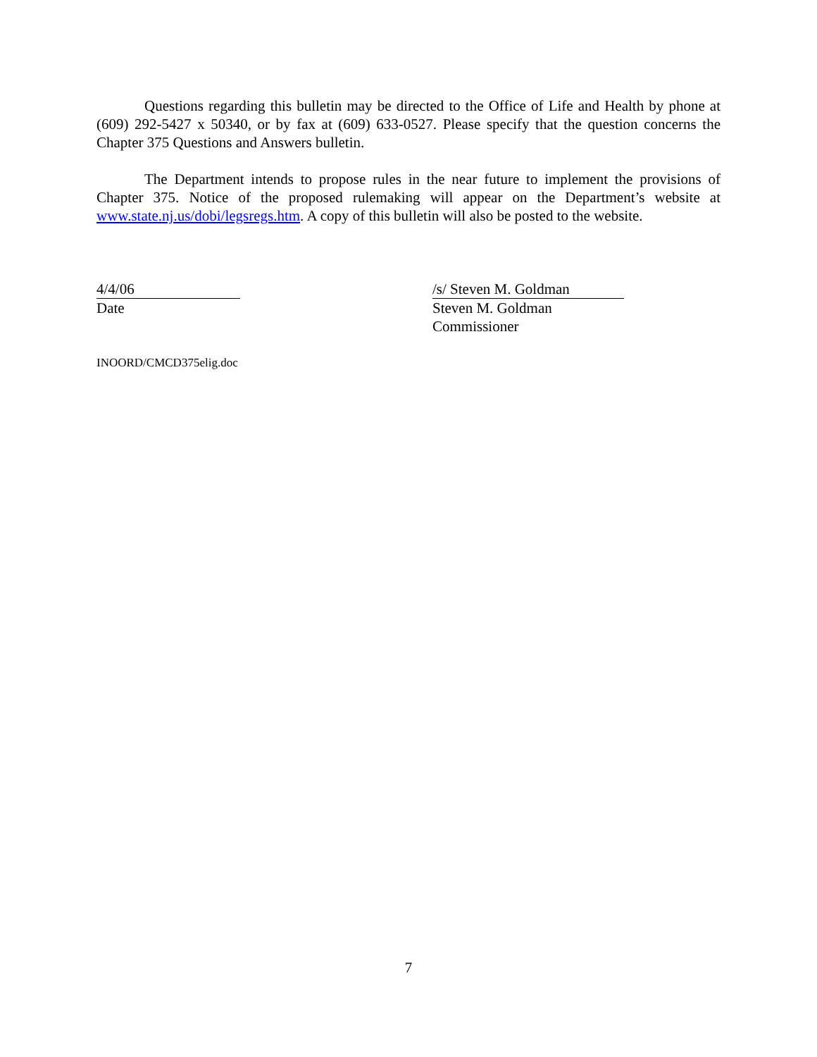Questions regarding this bulletin may be directed to the Office of Life and Health by phone at (609) 292-5427 x 50340, or by fax at (609) 633-0527. Please specify that the question concerns the Chapter 375 Questions and Answers bulletin.
The Department intends to propose rules in the near future to implement the provisions of Chapter 375. Notice of the proposed rulemaking will appear on the Department’s website at www.state.nj.us/dobi/legsregs.htm. A copy of this bulletin will also be posted to the website.
4/4/06
Date
/s/ Steven M. Goldman
Steven M. Goldman
Commissioner
INOORD/CMCD375elig.doc
7